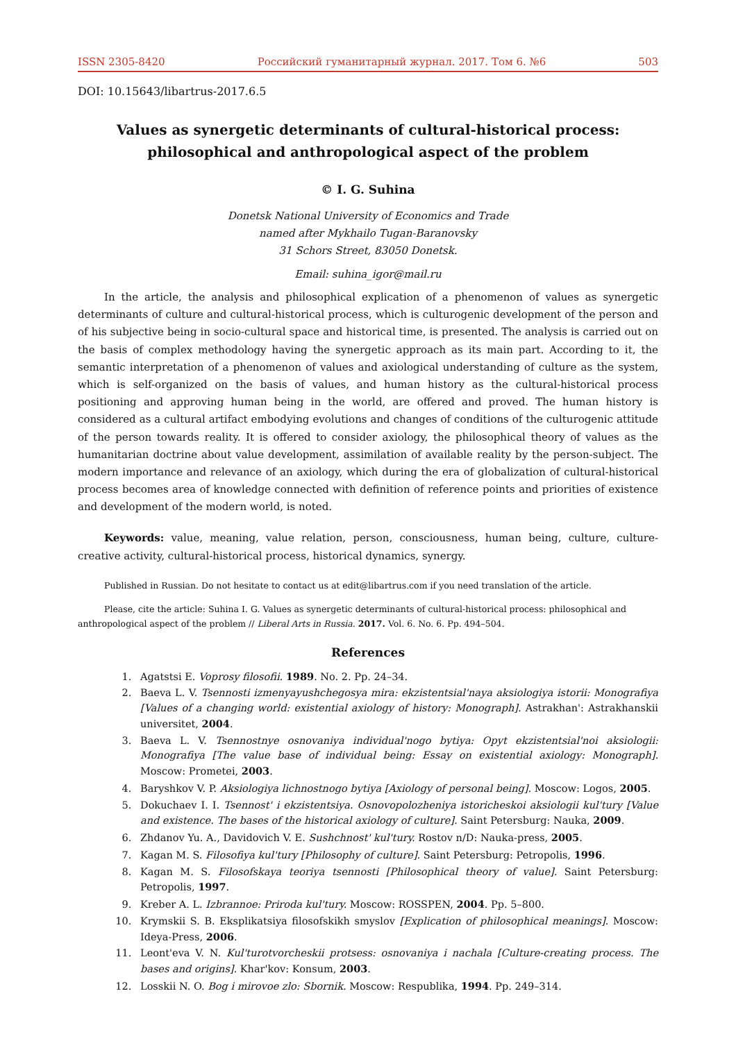ISSN 2305-8420 Российский гуманитарный журнал. 2017. Том 6. №6 503
DOI: 10.15643/libartrus-2017.6.5
Values as synergetic determinants of cultural-historical process:
philosophical and anthropological aspect of the problem
© I. G. Suhina
Donetsk National University of Economics and Trade
named after Mykhailo Tugan-Baranovsky
31 Schors Street, 83050 Donetsk.
Email: suhina_igor@mail.ru
In the article, the analysis and philosophical explication of a phenomenon of values as synergetic determinants of culture and cultural-historical process, which is culturogenic development of the person and of his subjective being in socio-cultural space and historical time, is presented. The analysis is carried out on the basis of complex methodology having the synergetic approach as its main part. According to it, the semantic interpretation of a phenomenon of values and axiological understanding of culture as the system, which is self-organized on the basis of values, and human history as the cultural-historical process positioning and approving human being in the world, are offered and proved. The human history is considered as a cultural artifact embodying evolutions and changes of conditions of the culturogenic attitude of the person towards reality. It is offered to consider axiology, the philosophical theory of values as the humanitarian doctrine about value development, assimilation of available reality by the person-subject. The modern importance and relevance of an axiology, which during the era of globalization of cultural-historical process becomes area of knowledge connected with definition of reference points and priorities of existence and development of the modern world, is noted.
Keywords: value, meaning, value relation, person, consciousness, human being, culture, culture-creative activity, cultural-historical process, historical dynamics, synergy.
Published in Russian. Do not hesitate to contact us at edit@libartrus.com if you need translation of the article.
Please, cite the article: Suhina I. G. Values as synergetic determinants of cultural-historical process: philosophical and anthropological aspect of the problem // Liberal Arts in Russia. 2017. Vol. 6. No. 6. Pp. 494–504.
References
1. Agatstsi E. Voprosy filosofii. 1989. No. 2. Pp. 24–34.
2. Baeva L. V. Tsennosti izmenyayushchegosya mira: ekzistentsial'naya aksiologiya istorii: Monografiya [Values of a changing world: existential axiology of history: Monograph]. Astrakhan': Astrakhanskii universitet, 2004.
3. Baeva L. V. Tsennostnye osnovaniya individual'nogo bytiya: Opyt ekzistentsial'noi aksiologii: Monografiya [The value base of individual being: Essay on existential axiology: Monograph]. Moscow: Prometei, 2003.
4. Baryshkov V. P. Aksiologiya lichnostnogo bytiya [Axiology of personal being]. Moscow: Logos, 2005.
5. Dokuchaev I. I. Tsennost' i ekzistentsiya. Osnovopolozheniya istoricheskoi aksiologii kul'tury [Value and existence. The bases of the historical axiology of culture]. Saint Petersburg: Nauka, 2009.
6. Zhdanov Yu. A., Davidovich V. E. Sushchnost' kul'tury. Rostov n/D: Nauka-press, 2005.
7. Kagan M. S. Filosofiya kul'tury [Philosophy of culture]. Saint Petersburg: Petropolis, 1996.
8. Kagan M. S. Filosofskaya teoriya tsennosti [Philosophical theory of value]. Saint Petersburg: Petropolis, 1997.
9. Kreber A. L. Izbrannoe: Priroda kul'tury. Moscow: ROSSPEN, 2004. Pp. 5–800.
10. Krymskii S. B. Eksplikatsiya filosofskikh smyslov [Explication of philosophical meanings]. Moscow: Ideya-Press, 2006.
11. Leont'eva V. N. Kul'turotvorcheskii protsess: osnovaniya i nachala [Culture-creating process. The bases and origins]. Khar'kov: Konsum, 2003.
12. Losskii N. O. Bog i mirovoe zlo: Sbornik. Moscow: Respublika, 1994. Pp. 249–314.